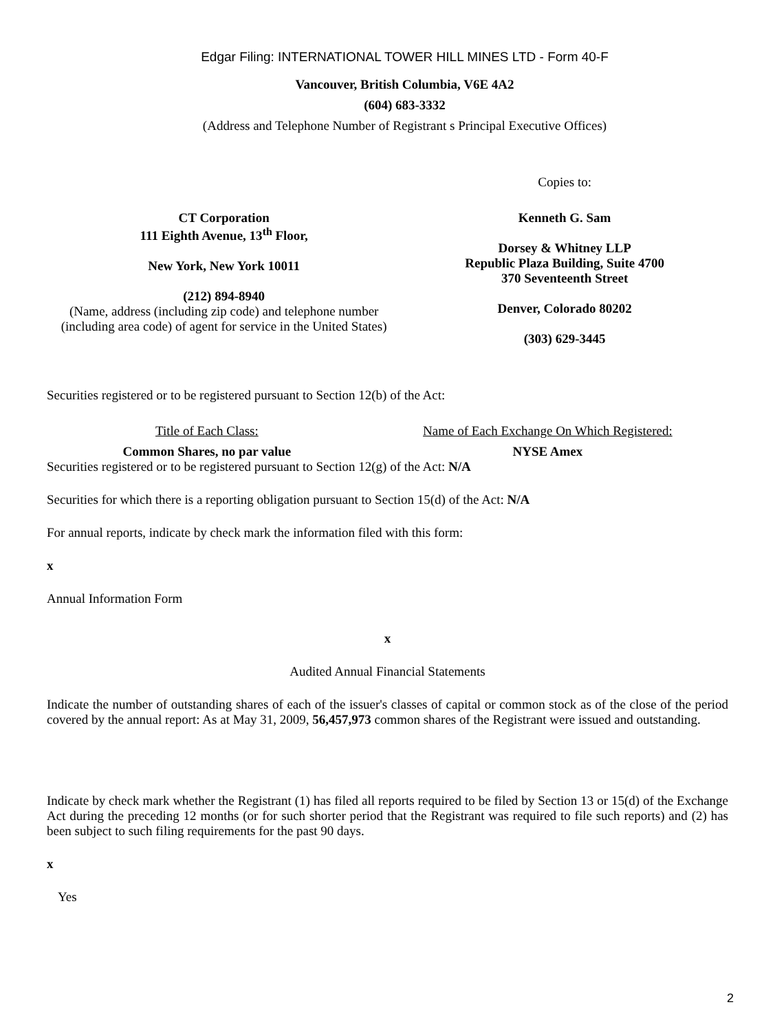Edgar Filing: INTERNATIONAL TOWER HILL MINES LTD - Form 40-F
Vancouver, British Columbia, V6E 4A2
(604) 683-3332
(Address and Telephone Number of Registrant s Principal Executive Offices)
| | Copies to: |
| CT Corporation 111 Eighth Avenue, 13<sup>th</sup> Floor, New York, New York 10011 (212) 894-8940 (Name, address (including zip code) and telephone number (including area code) of agent for service in the United States) | Kenneth G. Sam Dorsey & Whitney LLP Republic Plaza Building, Suite 4700 370 Seventeenth Street Denver, Colorado 80202 (303) 629-3445 |
Securities registered or to be registered pursuant to Section 12(b) of the Act:
| Title of Each Class: | Name of Each Exchange On Which Registered: |
| Common Shares, no par value | NYSE Amex |
Securities registered or to be registered pursuant to Section 12(g) of the Act: N/A
Securities for which there is a reporting obligation pursuant to Section 15(d) of the Act: N/A
For annual reports, indicate by check mark the information filed with this form:
x
Annual Information Form
x
Audited Annual Financial Statements
Indicate the number of outstanding shares of each of the issuer's classes of capital or common stock as of the close of the period covered by the annual report: As at May 31, 2009, 56,457,973 common shares of the Registrant were issued and outstanding.
Indicate by check mark whether the Registrant (1) has filed all reports required to be filed by Section 13 or 15(d) of the Exchange Act during the preceding 12 months (or for such shorter period that the Registrant was required to file such reports) and (2) has been subject to such filing requirements for the past 90 days.
x
Yes
2